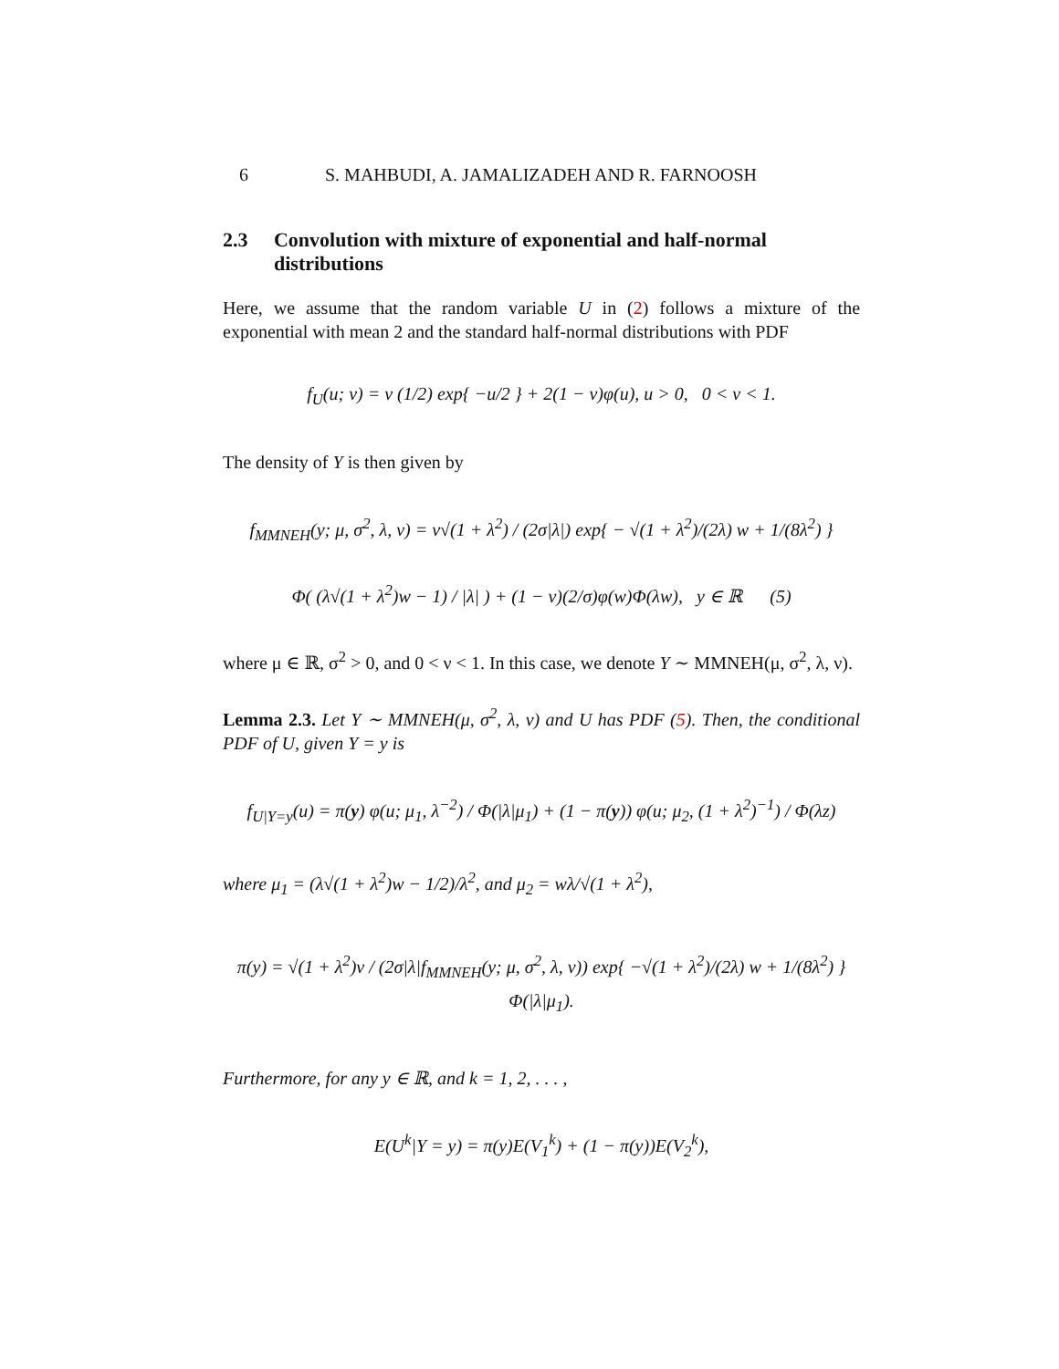6 S. MAHBUDI, A. JAMALIZADEH AND R. FARNOOSH
2.3 Convolution with mixture of exponential and half-normal distributions
Here, we assume that the random variable U in (2) follows a mixture of the exponential with mean 2 and the standard half-normal distributions with PDF
f<sub>U</sub>(u; ν) = ν (1/2) exp{ −u/2 } + 2(1 − ν)φ(u), u > 0, 0 < ν < 1.
The density of Y is then given by
f<sub>MMNEH</sub>(y; μ, σ<sup>2</sup>, λ, ν) = ν√(1 + λ<sup>2</sup>) / (2σ|λ|) exp{ − √(1 + λ<sup>2</sup>)/(2λ) w + 1/(8λ<sup>2</sup>) }
Φ( (λ√(1 + λ<sup>2</sup>)w − 1) / |λ| ) + (1 − ν)(2/σ)φ(w)Φ(λw), y ∈ ℝ (5)
where μ ∈ ℝ, σ<sup>2</sup> > 0, and 0 < ν < 1. In this case, we denote Y ∼ MMNEH(μ, σ<sup>2</sup>, λ, ν).
Lemma 2.3. Let Y ∼ MMNEH(μ, σ<sup>2</sup>, λ, ν) and U has PDF (5). Then, the conditional PDF of U, given Y = y is
f<sub>U|Y=y</sub>(u) = π(y) φ(u; μ<sub>1</sub>, λ<sup>−2</sup>) / Φ(|λ|μ<sub>1</sub>) + (1 − π(y)) φ(u; μ<sub>2</sub>, (1 + λ<sup>2</sup>)<sup>−1</sup>) / Φ(λz)
where μ<sub>1</sub> = (λ√(1 + λ<sup>2</sup>)w − 1/2)/λ<sup>2</sup>, and μ<sub>2</sub> = wλ/√(1 + λ<sup>2</sup>),
π(y) = √(1 + λ<sup>2</sup>)ν / (2σ|λ|f<sub>MMNEH</sub>(y; μ, σ<sup>2</sup>, λ, ν)) exp{ −√(1 + λ<sup>2</sup>)/(2λ) w + 1/(8λ<sup>2</sup>) } Φ(|λ|μ<sub>1</sub>).
Furthermore, for any y ∈ ℝ, and k = 1, 2, . . . ,
E(U<sup>k</sup>|Y = y) = π(y)E(V<sub>1</sub><sup>k</sup>) + (1 − π(y))E(V<sub>2</sub><sup>k</sup>),